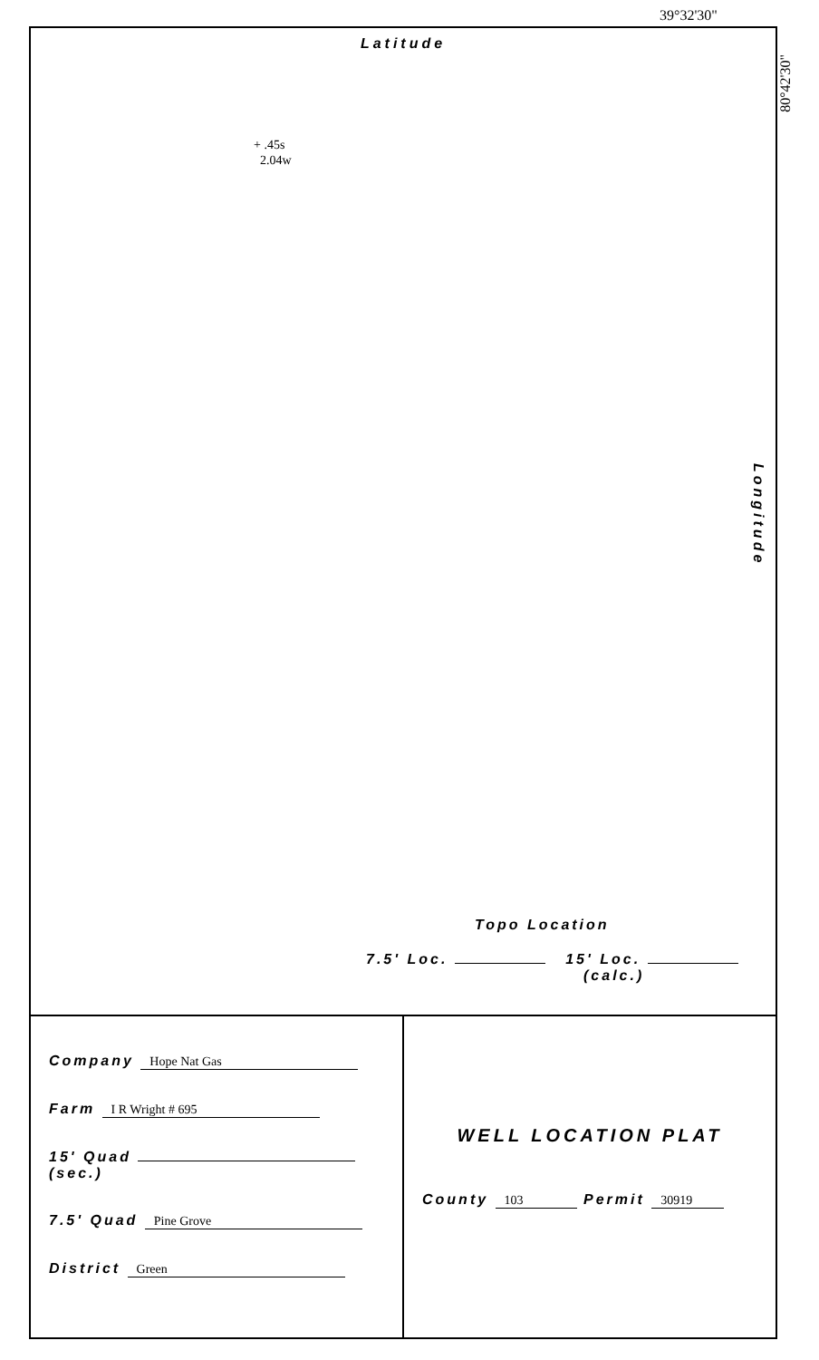39°32'30"
80°42'30"
Latitude
+ .45s
2.04w
Longitude
Topo Location
7.5' Loc. 15' Loc.
(calc.)
Company Hope Nat Gas
Farm I R Wright # 695
15' Quad
(sec.)
7.5' Quad Pine Grove
District Green
WELL LOCATION PLAT
County 103 Permit 30919